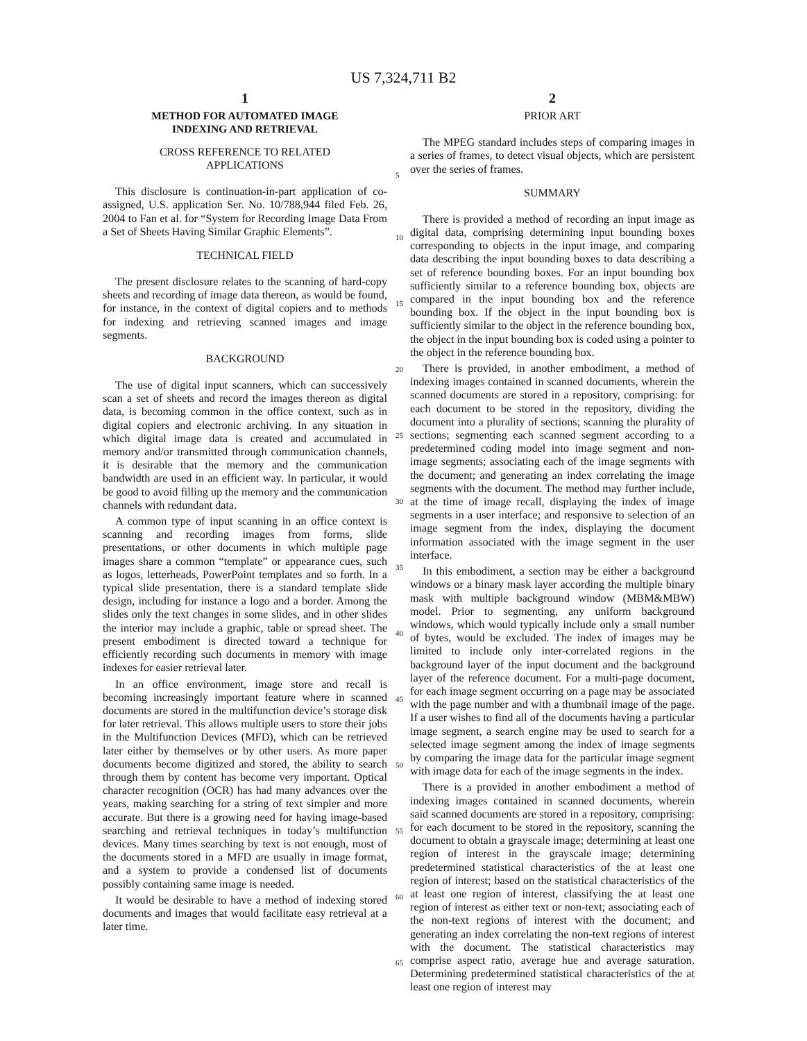US 7,324,711 B2
1
METHOD FOR AUTOMATED IMAGE
INDEXING AND RETRIEVAL
CROSS REFERENCE TO RELATED
APPLICATIONS
This disclosure is continuation-in-part application of co-assigned, U.S. application Ser. No. 10/788,944 filed Feb. 26, 2004 to Fan et al. for “System for Recording Image Data From a Set of Sheets Having Similar Graphic Elements”.
TECHNICAL FIELD
The present disclosure relates to the scanning of hard-copy sheets and recording of image data thereon, as would be found, for instance, in the context of digital copiers and to methods for indexing and retrieving scanned images and image segments.
BACKGROUND
The use of digital input scanners, which can successively scan a set of sheets and record the images thereon as digital data, is becoming common in the office context, such as in digital copiers and electronic archiving. In any situation in which digital image data is created and accumulated in memory and/or transmitted through communication channels, it is desirable that the memory and the communication bandwidth are used in an efficient way. In particular, it would be good to avoid filling up the memory and the communication channels with redundant data.
A common type of input scanning in an office context is scanning and recording images from forms, slide presentations, or other documents in which multiple page images share a common “template” or appearance cues, such as logos, letterheads, PowerPoint templates and so forth. In a typical slide presentation, there is a standard template slide design, including for instance a logo and a border. Among the slides only the text changes in some slides, and in other slides the interior may include a graphic, table or spread sheet. The present embodiment is directed toward a technique for efficiently recording such documents in memory with image indexes for easier retrieval later.
In an office environment, image store and recall is becoming increasingly important feature where in scanned documents are stored in the multifunction device’s storage disk for later retrieval. This allows multiple users to store their jobs in the Multifunction Devices (MFD), which can be retrieved later either by themselves or by other users. As more paper documents become digitized and stored, the ability to search through them by content has become very important. Optical character recognition (OCR) has had many advances over the years, making searching for a string of text simpler and more accurate. But there is a growing need for having image-based searching and retrieval techniques in today’s multifunction devices. Many times searching by text is not enough, most of the documents stored in a MFD are usually in image format, and a system to provide a condensed list of documents possibly containing same image is needed.
It would be desirable to have a method of indexing stored documents and images that would facilitate easy retrieval at a later time.
2
PRIOR ART
The MPEG standard includes steps of comparing images in a series of frames, to detect visual objects, which are persistent over the series of frames.
SUMMARY
There is provided a method of recording an input image as digital data, comprising determining input bounding boxes corresponding to objects in the input image, and comparing data describing the input bounding boxes to data describing a set of reference bounding boxes. For an input bounding box sufficiently similar to a reference bounding box, objects are compared in the input bounding box and the reference bounding box. If the object in the input bounding box is sufficiently similar to the object in the reference bounding box, the object in the input bounding box is coded using a pointer to the object in the reference bounding box.
There is provided, in another embodiment, a method of indexing images contained in scanned documents, wherein the scanned documents are stored in a repository, comprising: for each document to be stored in the repository, dividing the document into a plurality of sections; scanning the plurality of sections; segmenting each scanned segment according to a predetermined coding model into image segment and non-image segments; associating each of the image segments with the document; and generating an index correlating the image segments with the document. The method may further include, at the time of image recall, displaying the index of image segments in a user interface; and responsive to selection of an image segment from the index, displaying the document information associated with the image segment in the user interface.
In this embodiment, a section may be either a background windows or a binary mask layer according the multiple binary mask with multiple background window (MBM&MBW) model. Prior to segmenting, any uniform background windows, which would typically include only a small number of bytes, would be excluded. The index of images may be limited to include only inter-correlated regions in the background layer of the input document and the background layer of the reference document. For a multi-page document, for each image segment occurring on a page may be associated with the page number and with a thumbnail image of the page. If a user wishes to find all of the documents having a particular image segment, a search engine may be used to search for a selected image segment among the index of image segments by comparing the image data for the particular image segment with image data for each of the image segments in the index.
There is a provided in another embodiment a method of indexing images contained in scanned documents, wherein said scanned documents are stored in a repository, comprising: for each document to be stored in the repository, scanning the document to obtain a grayscale image; determining at least one region of interest in the grayscale image; determining predetermined statistical characteristics of the at least one region of interest; based on the statistical characteristics of the at least one region of interest, classifying the at least one region of interest as either text or non-text; associating each of the non-text regions of interest with the document; and generating an index correlating the non-text regions of interest with the document. The statistical characteristics may comprise aspect ratio, average hue and average saturation. Determining predetermined statistical characteristics of the at least one region of interest may
5
10
15
20
25
30
35
40
45
50
55
60
65